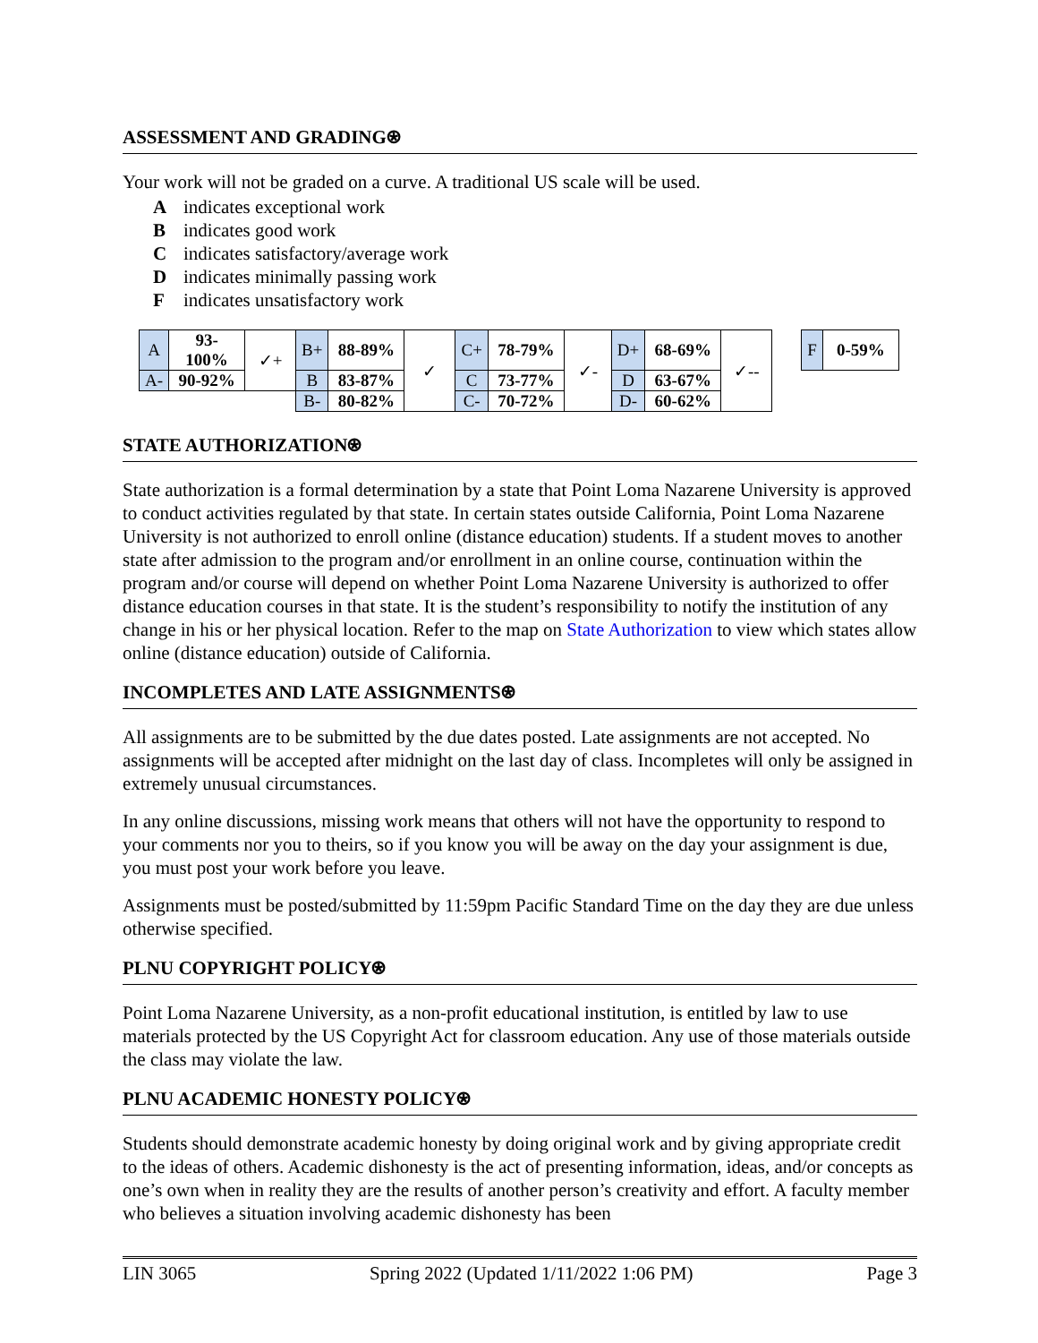ASSESSMENT AND GRADING⍟
Your work will not be graded on a curve. A traditional US scale will be used.
Aindicates exceptional work
Bindicates good work
Cindicates satisfactory/average work
Dindicates minimally passing work
Findicates unsatisfactory work
| A | 93-100% | ✓+ | B+ | 88-89% | ✓ | C+ | 78-79% | ✓- | D+ | 68-69% | ✓-- | | F | 0-59% |
| A- | 90-92% | | B | 83-87% | | C | 73-77% | | D | 63-67% | | | | |
| | | | B- | 80-82% | | C- | 70-72% | | D- | 60-62% | | | | |
STATE AUTHORIZATION⍟
State authorization is a formal determination by a state that Point Loma Nazarene University is approved to conduct activities regulated by that state. In certain states outside California, Point Loma Nazarene University is not authorized to enroll online (distance education) students. If a student moves to another state after admission to the program and/or enrollment in an online course, continuation within the program and/or course will depend on whether Point Loma Nazarene University is authorized to offer distance education courses in that state. It is the student’s responsibility to notify the institution of any change in his or her physical location. Refer to the map on State Authorization to view which states allow online (distance education) outside of California.
INCOMPLETES AND LATE ASSIGNMENTS⍟
All assignments are to be submitted by the due dates posted. Late assignments are not accepted. No assignments will be accepted after midnight on the last day of class. Incompletes will only be assigned in extremely unusual circumstances.
In any online discussions, missing work means that others will not have the opportunity to respond to your comments nor you to theirs, so if you know you will be away on the day your assignment is due, you must post your work before you leave.
Assignments must be posted/submitted by 11:59pm Pacific Standard Time on the day they are due unless otherwise specified.
PLNU COPYRIGHT POLICY⍟
Point Loma Nazarene University, as a non-profit educational institution, is entitled by law to use materials protected by the US Copyright Act for classroom education. Any use of those materials outside the class may violate the law.
PLNU ACADEMIC HONESTY POLICY⍟
Students should demonstrate academic honesty by doing original work and by giving appropriate credit to the ideas of others. Academic dishonesty is the act of presenting information, ideas, and/or concepts as one’s own when in reality they are the results of another person’s creativity and effort. A faculty member who believes a situation involving academic dishonesty has been
LIN 3065 Spring 2022 (Updated 1/11/2022 1:06 PM) Page 3